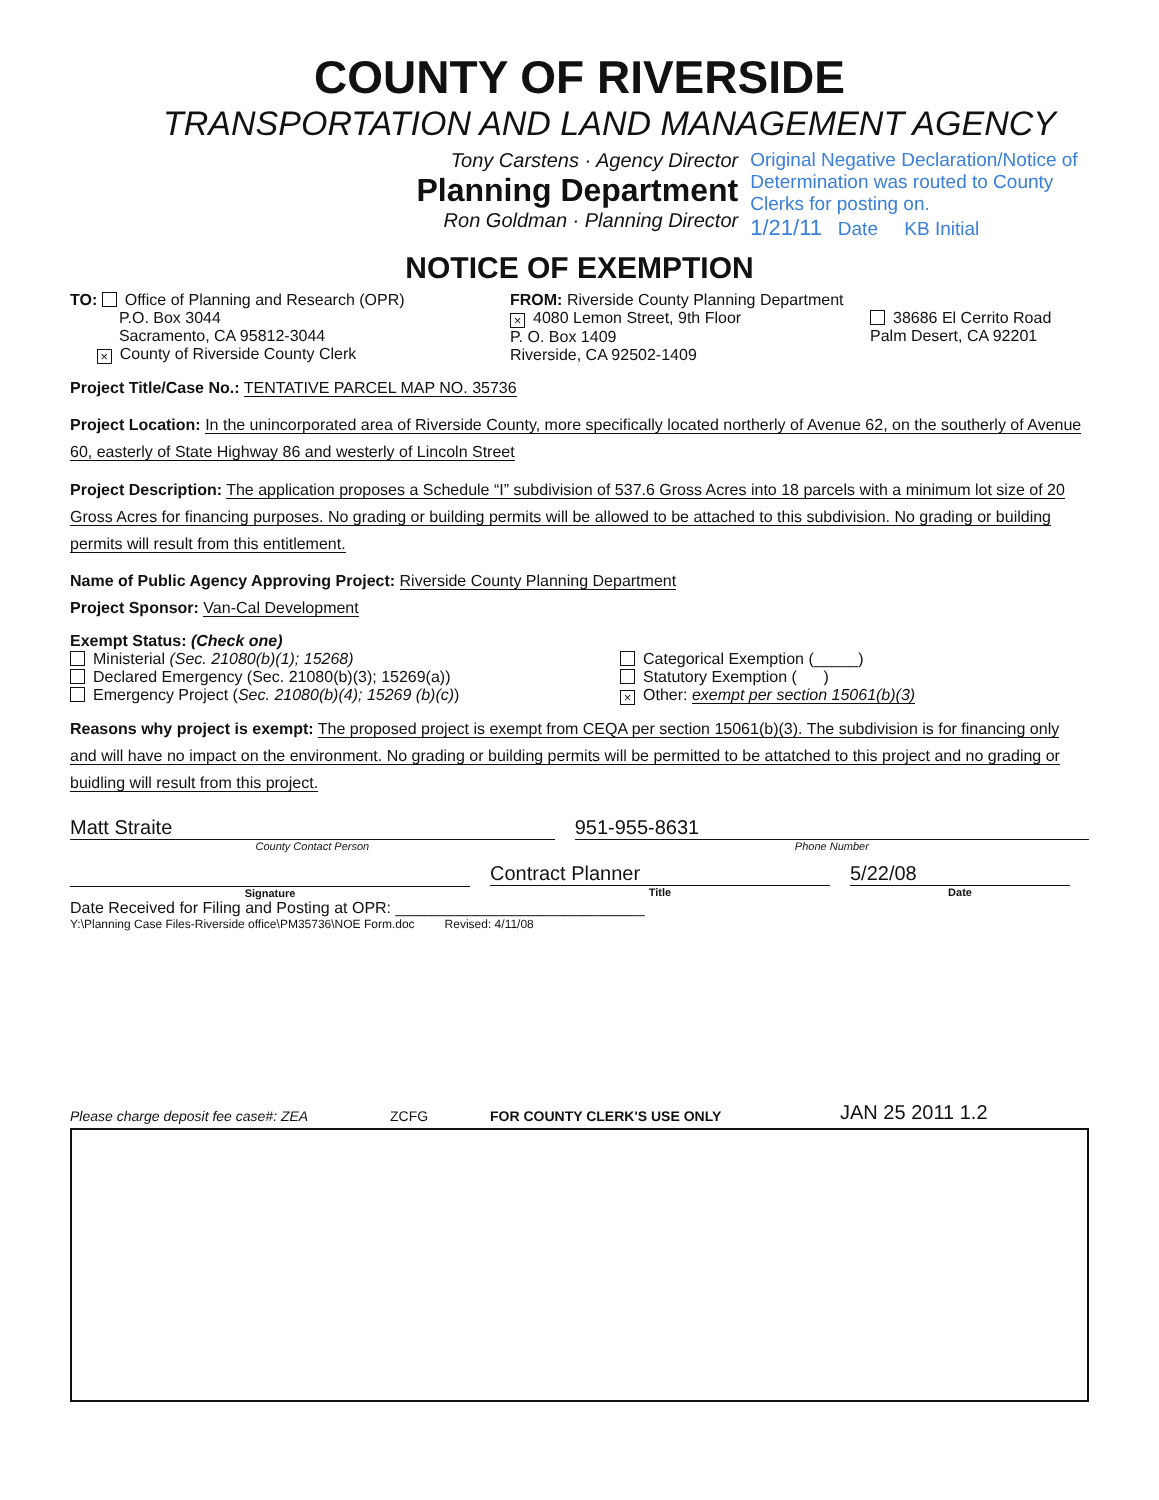COUNTY OF RIVERSIDE
TRANSPORTATION AND LAND MANAGEMENT AGENCY
Tony Carstens · Agency Director
Planning Department
Ron Goldman · Planning Director
Original Negative Declaration/Notice of Determination was routed to County Clerks for posting on.
1/21/11 Date KB Initial
NOTICE OF EXEMPTION
TO: Office of Planning and Research (OPR)
P.O. Box 3044
Sacramento, CA 95812-3044
× County of Riverside County Clerk
FROM: Riverside County Planning Department
× 4080 Lemon Street, 9th Floor
P. O. Box 1409
Riverside, CA 92502-1409
38686 El Cerrito Road
Palm Desert, CA 92201
Project Title/Case No.: TENTATIVE PARCEL MAP NO. 35736
Project Location: In the unincorporated area of Riverside County, more specifically located northerly of Avenue 62, on the southerly of Avenue 60, easterly of State Highway 86 and westerly of Lincoln Street
Project Description: The application proposes a Schedule “I” subdivision of 537.6 Gross Acres into 18 parcels with a minimum lot size of 20 Gross Acres for financing purposes. No grading or building permits will be allowed to be attached to this subdivision. No grading or building permits will result from this entitlement.
Name of Public Agency Approving Project: Riverside County Planning Department
Project Sponsor: Van-Cal Development
Exempt Status: (Check one)
Ministerial (Sec. 21080(b)(1); 15268)
Declared Emergency (Sec. 21080(b)(3); 15269(a))
Emergency Project (Sec. 21080(b)(4); 15269 (b)(c))
Categorical Exemption (_____)
Statutory Exemption ( )
× Other: exempt per section 15061(b)(3)
Reasons why project is exempt: The proposed project is exempt from CEQA per section 15061(b)(3). The subdivision is for financing only and will have no impact on the environment. No grading or building permits will be permitted to be attatched to this project and no grading or buidling will result from this project.
Matt Straite
County Contact Person
951-955-8631
Phone Number
Signature
Contract Planner
Title
5/22/08
Date
Date Received for Filing and Posting at OPR: ____________________________
Y:\Planning Case Files-Riverside office\PM35736\NOE Form.doc Revised: 4/11/08
Please charge deposit fee case#: ZEA ZCFG FOR COUNTY CLERK'S USE ONLY JAN 25 2011 1.2